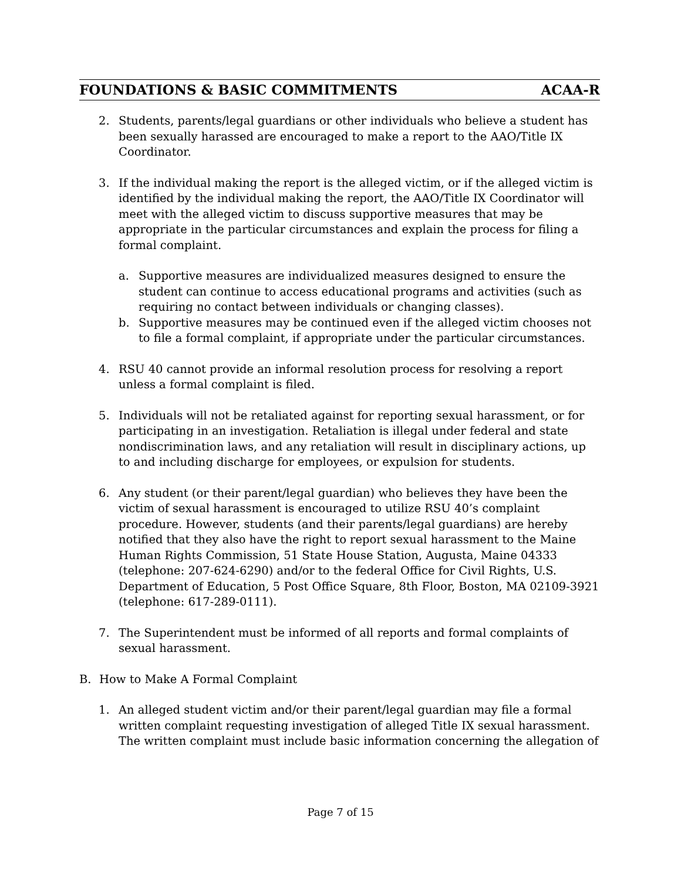FOUNDATIONS & BASIC COMMITMENTS ACAA-R
2. Students, parents/legal guardians or other individuals who believe a student has been sexually harassed are encouraged to make a report to the AAO/Title IX Coordinator.
3. If the individual making the report is the alleged victim, or if the alleged victim is identified by the individual making the report, the AAO/Title IX Coordinator will meet with the alleged victim to discuss supportive measures that may be appropriate in the particular circumstances and explain the process for filing a formal complaint.
a. Supportive measures are individualized measures designed to ensure the student can continue to access educational programs and activities (such as requiring no contact between individuals or changing classes).
b. Supportive measures may be continued even if the alleged victim chooses not to file a formal complaint, if appropriate under the particular circumstances.
4. RSU 40 cannot provide an informal resolution process for resolving a report unless a formal complaint is filed.
5. Individuals will not be retaliated against for reporting sexual harassment, or for participating in an investigation. Retaliation is illegal under federal and state nondiscrimination laws, and any retaliation will result in disciplinary actions, up to and including discharge for employees, or expulsion for students.
6. Any student (or their parent/legal guardian) who believes they have been the victim of sexual harassment is encouraged to utilize RSU 40’s complaint procedure. However, students (and their parents/legal guardians) are hereby notified that they also have the right to report sexual harassment to the Maine Human Rights Commission, 51 State House Station, Augusta, Maine 04333 (telephone: 207-624-6290) and/or to the federal Office for Civil Rights, U.S. Department of Education, 5 Post Office Square, 8th Floor, Boston, MA 02109-3921 (telephone: 617-289-0111).
7. The Superintendent must be informed of all reports and formal complaints of sexual harassment.
B. How to Make A Formal Complaint
1. An alleged student victim and/or their parent/legal guardian may file a formal written complaint requesting investigation of alleged Title IX sexual harassment. The written complaint must include basic information concerning the allegation of
Page 7 of 15